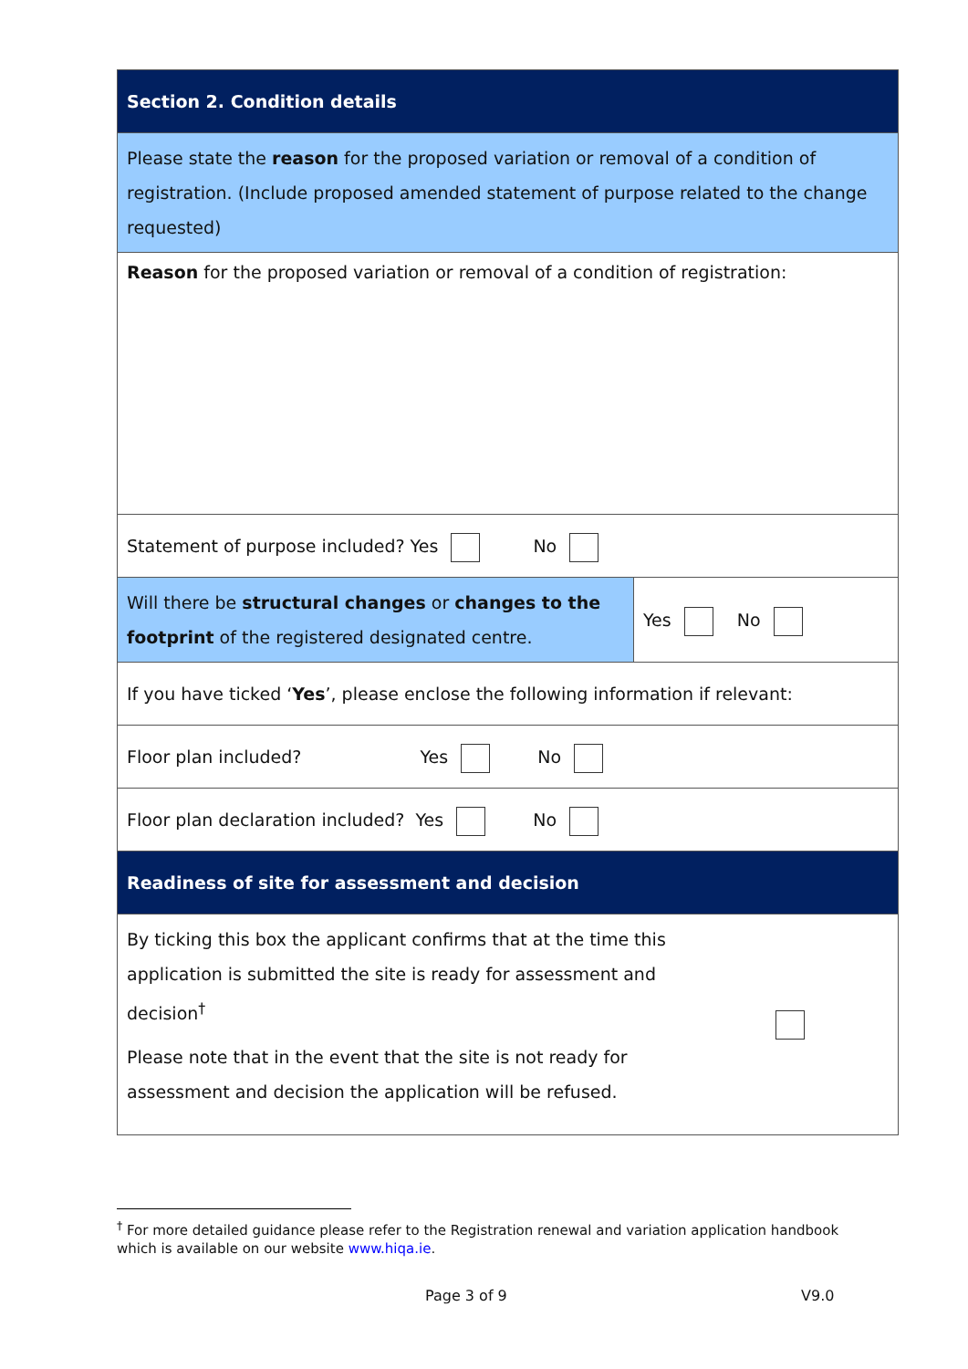| Section 2. Condition details | |
| Please state the reason for the proposed variation or removal of a condition of registration. (Include proposed amended statement of purpose related to the change requested) | |
| Reason for the proposed variation or removal of a condition of registration: | |
| Statement of purpose included? Yes No | |
| Will there be structural changes or changes to the footprint of the registered designated centre. | Yes No |
| If you have ticked ‘ Yes ’, please enclose the following information if relevant: | |
| Floor plan included? Yes No | |
| Floor plan declaration included? Yes No | |
| Readiness of site for assessment and decision | |
| By ticking this box the applicant confirms that at the time this application is submitted the site is ready for assessment and decision<sup>†</sup> Please note that in the event that the site is not ready for assessment and decision the application will be refused. | |
<sup>†</sup> For more detailed guidance please refer to the Registration renewal and variation application handbook which is available on our website www.hiqa.ie.
Page 3 of 9 V9.0